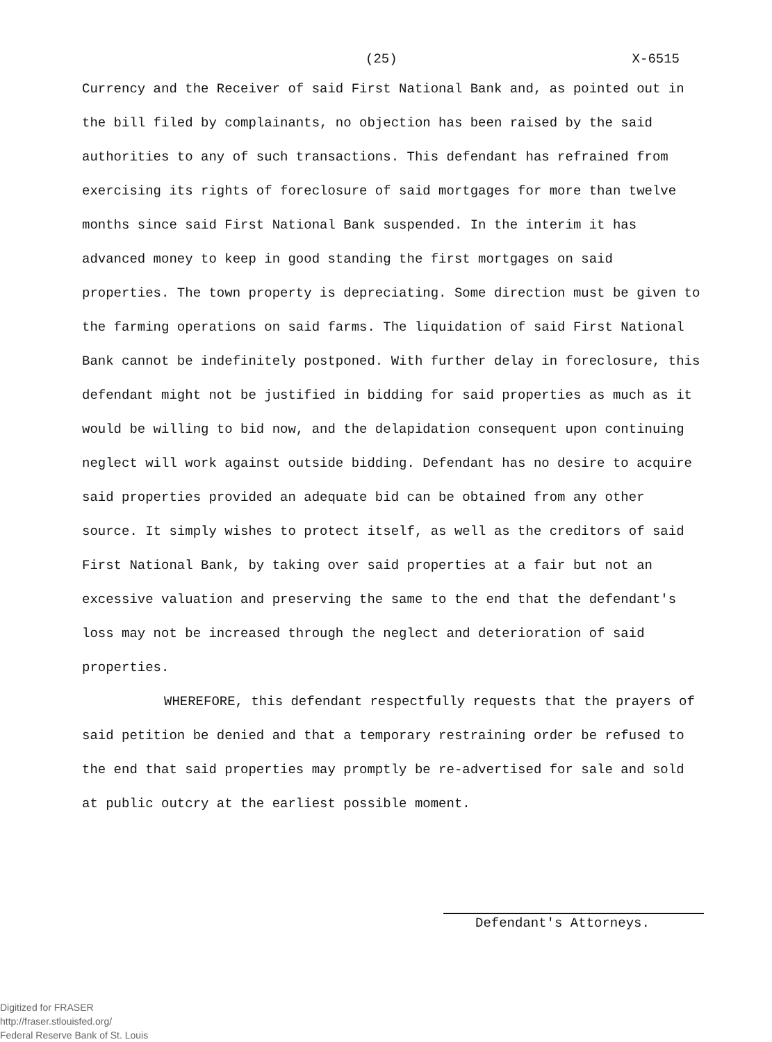(25) X-6515
Currency and the Receiver of said First National Bank and, as pointed out in the bill filed by complainants, no objection has been raised by the said authorities to any of such transactions. This defendant has refrained from exercising its rights of foreclosure of said mortgages for more than twelve months since said First National Bank suspended. In the interim it has advanced money to keep in good standing the first mortgages on said properties. The town property is depreciating. Some direction must be given to the farming operations on said farms. The liquidation of said First National Bank cannot be indefinitely postponed. With further delay in foreclosure, this defendant might not be justified in bidding for said properties as much as it would be willing to bid now, and the delapidation consequent upon continuing neglect will work against outside bidding. Defendant has no desire to acquire said properties provided an adequate bid can be obtained from any other source. It simply wishes to protect itself, as well as the creditors of said First National Bank, by taking over said properties at a fair but not an excessive valuation and preserving the same to the end that the defendant's loss may not be increased through the neglect and deterioration of said properties.
WHEREFORE, this defendant respectfully requests that the prayers of said petition be denied and that a temporary restraining order be refused to the end that said properties may promptly be re-advertised for sale and sold at public outcry at the earliest possible moment.
Defendant's Attorneys.
Digitized for FRASER
http://fraser.stlouisfed.org/
Federal Reserve Bank of St. Louis